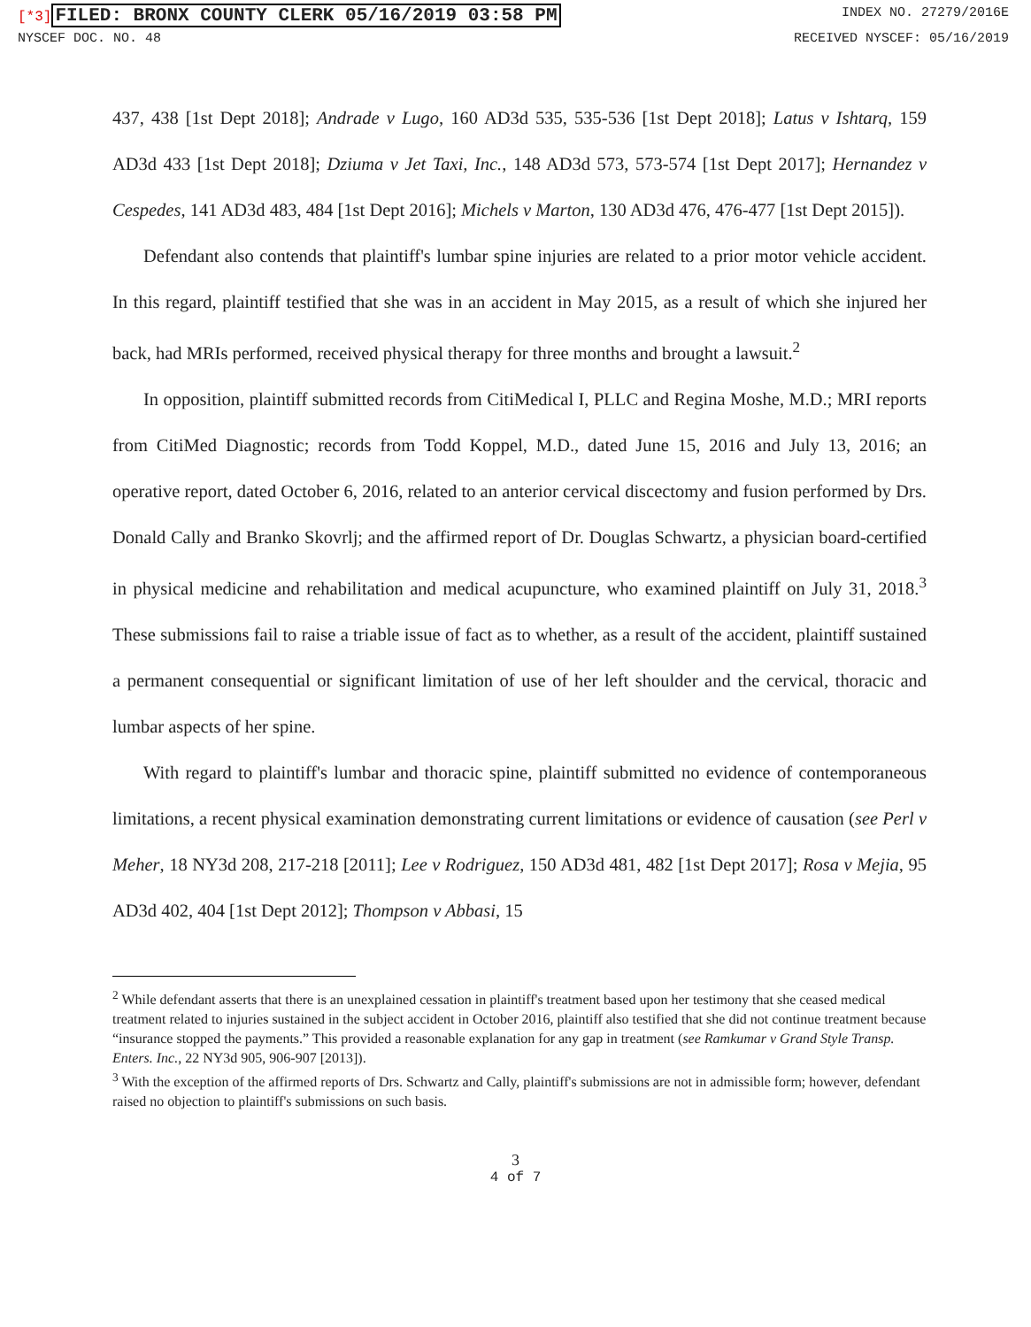[*3] FILED: BRONX COUNTY CLERK 05/16/2019 03:58 PM
INDEX NO. 27279/2016E
NYSCEF DOC. NO. 48 RECEIVED NYSCEF: 05/16/2019
437, 438 [1st Dept 2018]; Andrade v Lugo, 160 AD3d 535, 535-536 [1st Dept 2018]; Latus v Ishtarq, 159 AD3d 433 [1st Dept 2018]; Dziuma v Jet Taxi, Inc., 148 AD3d 573, 573-574 [1st Dept 2017]; Hernandez v Cespedes, 141 AD3d 483, 484 [1st Dept 2016]; Michels v Marton, 130 AD3d 476, 476-477 [1st Dept 2015]).
Defendant also contends that plaintiff's lumbar spine injuries are related to a prior motor vehicle accident. In this regard, plaintiff testified that she was in an accident in May 2015, as a result of which she injured her back, had MRIs performed, received physical therapy for three months and brought a lawsuit.<sup>2</sup>
In opposition, plaintiff submitted records from CitiMedical I, PLLC and Regina Moshe, M.D.; MRI reports from CitiMed Diagnostic; records from Todd Koppel, M.D., dated June 15, 2016 and July 13, 2016; an operative report, dated October 6, 2016, related to an anterior cervical discectomy and fusion performed by Drs. Donald Cally and Branko Skovrlj; and the affirmed report of Dr. Douglas Schwartz, a physician board-certified in physical medicine and rehabilitation and medical acupuncture, who examined plaintiff on July 31, 2018.<sup>3</sup> These submissions fail to raise a triable issue of fact as to whether, as a result of the accident, plaintiff sustained a permanent consequential or significant limitation of use of her left shoulder and the cervical, thoracic and lumbar aspects of her spine.
With regard to plaintiff's lumbar and thoracic spine, plaintiff submitted no evidence of contemporaneous limitations, a recent physical examination demonstrating current limitations or evidence of causation (see Perl v Meher, 18 NY3d 208, 217-218 [2011]; Lee v Rodriguez, 150 AD3d 481, 482 [1st Dept 2017]; Rosa v Mejia, 95 AD3d 402, 404 [1st Dept 2012]; Thompson v Abbasi, 15
<sup>2</sup> While defendant asserts that there is an unexplained cessation in plaintiff's treatment based upon her testimony that she ceased medical treatment related to injuries sustained in the subject accident in October 2016, plaintiff also testified that she did not continue treatment because “insurance stopped the payments.” This provided a reasonable explanation for any gap in treatment (see Ramkumar v Grand Style Transp. Enters. Inc., 22 NY3d 905, 906-907 [2013]).
<sup>3</sup> With the exception of the affirmed reports of Drs. Schwartz and Cally, plaintiff's submissions are not in admissible form; however, defendant raised no objection to plaintiff's submissions on such basis.
3
4 of 7